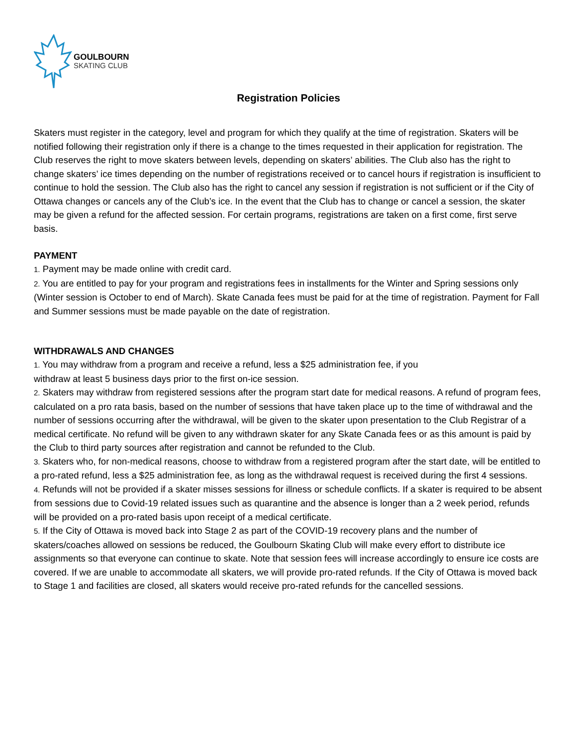GOULBOURN
SKATING CLUB
Registration Policies
Skaters must register in the category, level and program for which they qualify at the time of registration. Skaters will be notified following their registration only if there is a change to the times requested in their application for registration. The Club reserves the right to move skaters between levels, depending on skaters’ abilities. The Club also has the right to change skaters’ ice times depending on the number of registrations received or to cancel hours if registration is insufficient to continue to hold the session. The Club also has the right to cancel any session if registration is not sufficient or if the City of Ottawa changes or cancels any of the Club’s ice. In the event that the Club has to change or cancel a session, the skater may be given a refund for the affected session. For certain programs, registrations are taken on a first come, first serve basis.
PAYMENT
1. Payment may be made online with credit card.
2. You are entitled to pay for your program and registrations fees in installments for the Winter and Spring sessions only (Winter session is October to end of March). Skate Canada fees must be paid for at the time of registration. Payment for Fall and Summer sessions must be made payable on the date of registration.
WITHDRAWALS AND CHANGES
1. You may withdraw from a program and receive a refund, less a $25 administration fee, if you
withdraw at least 5 business days prior to the first on-ice session.
2. Skaters may withdraw from registered sessions after the program start date for medical reasons. A refund of program fees, calculated on a pro rata basis, based on the number of sessions that have taken place up to the time of withdrawal and the number of sessions occurring after the withdrawal, will be given to the skater upon presentation to the Club Registrar of a medical certificate. No refund will be given to any withdrawn skater for any Skate Canada fees or as this amount is paid by the Club to third party sources after registration and cannot be refunded to the Club.
3. Skaters who, for non-medical reasons, choose to withdraw from a registered program after the start date, will be entitled to a pro-rated refund, less a $25 administration fee, as long as the withdrawal request is received during the first 4 sessions.
4. Refunds will not be provided if a skater misses sessions for illness or schedule conflicts. If a skater is required to be absent from sessions due to Covid-19 related issues such as quarantine and the absence is longer than a 2 week period, refunds will be provided on a pro-rated basis upon receipt of a medical certificate.
5. If the City of Ottawa is moved back into Stage 2 as part of the COVID-19 recovery plans and the number of skaters/coaches allowed on sessions be reduced, the Goulbourn Skating Club will make every effort to distribute ice assignments so that everyone can continue to skate. Note that session fees will increase accordingly to ensure ice costs are covered. If we are unable to accommodate all skaters, we will provide pro-rated refunds. If the City of Ottawa is moved back to Stage 1 and facilities are closed, all skaters would receive pro-rated refunds for the cancelled sessions.